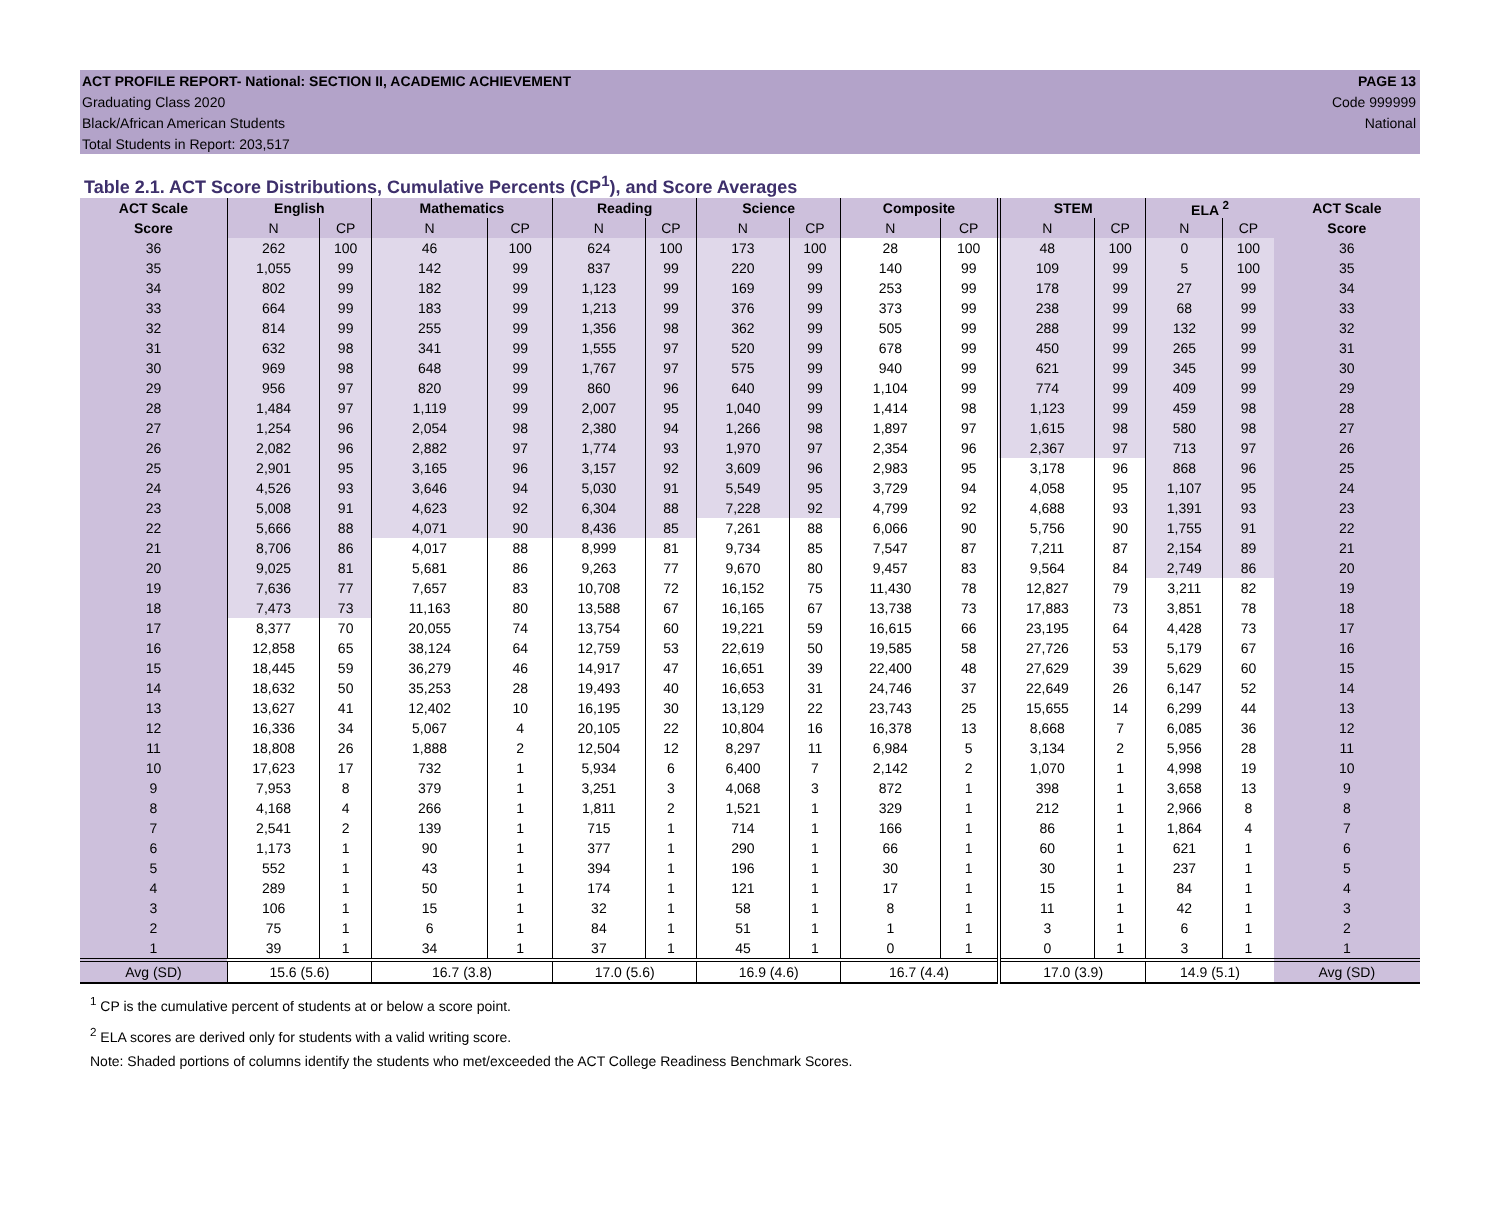ACT PROFILE REPORT- National: SECTION II, ACADEMIC ACHIEVEMENT PAGE 13
Graduating Class 2020 Code 999999
Black/African American Students National
Total Students in Report: 203,517
Table 2.1. ACT Score Distributions, Cumulative Percents (CP<sup>1</sup>), and Score Averages
| ACT Scale | English | | Mathematics | | Reading | | Science | | Composite | | STEM | | ELA <sup>2</sup> | | ACT Scale |
| --- | --- | --- | --- | --- | --- | --- | --- | --- | --- | --- | --- | --- | --- | --- | --- |
| Score | N | CP | N | CP | N | CP | N | CP | N | CP | N | CP | N | CP | Score |
| 36 | 262 | 100 | 46 | 100 | 624 | 100 | 173 | 100 | 28 | 100 | 48 | 100 | 0 | 100 | 36 |
| 35 | 1,055 | 99 | 142 | 99 | 837 | 99 | 220 | 99 | 140 | 99 | 109 | 99 | 5 | 100 | 35 |
| 34 | 802 | 99 | 182 | 99 | 1,123 | 99 | 169 | 99 | 253 | 99 | 178 | 99 | 27 | 99 | 34 |
| 33 | 664 | 99 | 183 | 99 | 1,213 | 99 | 376 | 99 | 373 | 99 | 238 | 99 | 68 | 99 | 33 |
| 32 | 814 | 99 | 255 | 99 | 1,356 | 98 | 362 | 99 | 505 | 99 | 288 | 99 | 132 | 99 | 32 |
| 31 | 632 | 98 | 341 | 99 | 1,555 | 97 | 520 | 99 | 678 | 99 | 450 | 99 | 265 | 99 | 31 |
| 30 | 969 | 98 | 648 | 99 | 1,767 | 97 | 575 | 99 | 940 | 99 | 621 | 99 | 345 | 99 | 30 |
| 29 | 956 | 97 | 820 | 99 | 860 | 96 | 640 | 99 | 1,104 | 99 | 774 | 99 | 409 | 99 | 29 |
| 28 | 1,484 | 97 | 1,119 | 99 | 2,007 | 95 | 1,040 | 99 | 1,414 | 98 | 1,123 | 99 | 459 | 98 | 28 |
| 27 | 1,254 | 96 | 2,054 | 98 | 2,380 | 94 | 1,266 | 98 | 1,897 | 97 | 1,615 | 98 | 580 | 98 | 27 |
| 26 | 2,082 | 96 | 2,882 | 97 | 1,774 | 93 | 1,970 | 97 | 2,354 | 96 | 2,367 | 97 | 713 | 97 | 26 |
| 25 | 2,901 | 95 | 3,165 | 96 | 3,157 | 92 | 3,609 | 96 | 2,983 | 95 | 3,178 | 96 | 868 | 96 | 25 |
| 24 | 4,526 | 93 | 3,646 | 94 | 5,030 | 91 | 5,549 | 95 | 3,729 | 94 | 4,058 | 95 | 1,107 | 95 | 24 |
| 23 | 5,008 | 91 | 4,623 | 92 | 6,304 | 88 | 7,228 | 92 | 4,799 | 92 | 4,688 | 93 | 1,391 | 93 | 23 |
| 22 | 5,666 | 88 | 4,071 | 90 | 8,436 | 85 | 7,261 | 88 | 6,066 | 90 | 5,756 | 90 | 1,755 | 91 | 22 |
| 21 | 8,706 | 86 | 4,017 | 88 | 8,999 | 81 | 9,734 | 85 | 7,547 | 87 | 7,211 | 87 | 2,154 | 89 | 21 |
| 20 | 9,025 | 81 | 5,681 | 86 | 9,263 | 77 | 9,670 | 80 | 9,457 | 83 | 9,564 | 84 | 2,749 | 86 | 20 |
| 19 | 7,636 | 77 | 7,657 | 83 | 10,708 | 72 | 16,152 | 75 | 11,430 | 78 | 12,827 | 79 | 3,211 | 82 | 19 |
| 18 | 7,473 | 73 | 11,163 | 80 | 13,588 | 67 | 16,165 | 67 | 13,738 | 73 | 17,883 | 73 | 3,851 | 78 | 18 |
| 17 | 8,377 | 70 | 20,055 | 74 | 13,754 | 60 | 19,221 | 59 | 16,615 | 66 | 23,195 | 64 | 4,428 | 73 | 17 |
| 16 | 12,858 | 65 | 38,124 | 64 | 12,759 | 53 | 22,619 | 50 | 19,585 | 58 | 27,726 | 53 | 5,179 | 67 | 16 |
| 15 | 18,445 | 59 | 36,279 | 46 | 14,917 | 47 | 16,651 | 39 | 22,400 | 48 | 27,629 | 39 | 5,629 | 60 | 15 |
| 14 | 18,632 | 50 | 35,253 | 28 | 19,493 | 40 | 16,653 | 31 | 24,746 | 37 | 22,649 | 26 | 6,147 | 52 | 14 |
| 13 | 13,627 | 41 | 12,402 | 10 | 16,195 | 30 | 13,129 | 22 | 23,743 | 25 | 15,655 | 14 | 6,299 | 44 | 13 |
| 12 | 16,336 | 34 | 5,067 | 4 | 20,105 | 22 | 10,804 | 16 | 16,378 | 13 | 8,668 | 7 | 6,085 | 36 | 12 |
| 11 | 18,808 | 26 | 1,888 | 2 | 12,504 | 12 | 8,297 | 11 | 6,984 | 5 | 3,134 | 2 | 5,956 | 28 | 11 |
| 10 | 17,623 | 17 | 732 | 1 | 5,934 | 6 | 6,400 | 7 | 2,142 | 2 | 1,070 | 1 | 4,998 | 19 | 10 |
| 9 | 7,953 | 8 | 379 | 1 | 3,251 | 3 | 4,068 | 3 | 872 | 1 | 398 | 1 | 3,658 | 13 | 9 |
| 8 | 4,168 | 4 | 266 | 1 | 1,811 | 2 | 1,521 | 1 | 329 | 1 | 212 | 1 | 2,966 | 8 | 8 |
| 7 | 2,541 | 2 | 139 | 1 | 715 | 1 | 714 | 1 | 166 | 1 | 86 | 1 | 1,864 | 4 | 7 |
| 6 | 1,173 | 1 | 90 | 1 | 377 | 1 | 290 | 1 | 66 | 1 | 60 | 1 | 621 | 1 | 6 |
| 5 | 552 | 1 | 43 | 1 | 394 | 1 | 196 | 1 | 30 | 1 | 30 | 1 | 237 | 1 | 5 |
| 4 | 289 | 1 | 50 | 1 | 174 | 1 | 121 | 1 | 17 | 1 | 15 | 1 | 84 | 1 | 4 |
| 3 | 106 | 1 | 15 | 1 | 32 | 1 | 58 | 1 | 8 | 1 | 11 | 1 | 42 | 1 | 3 |
| 2 | 75 | 1 | 6 | 1 | 84 | 1 | 51 | 1 | 1 | 1 | 3 | 1 | 6 | 1 | 2 |
| 1 | 39 | 1 | 34 | 1 | 37 | 1 | 45 | 1 | 0 | 1 | 0 | 1 | 3 | 1 | 1 |
| Avg (SD) | 15.6 (5.6) | | 16.7 (3.8) | | 17.0 (5.6) | | 16.9 (4.6) | | 16.7 (4.4) | | 17.0 (3.9) | | 14.9 (5.1) | | Avg (SD) |
<sup>1</sup> CP is the cumulative percent of students at or below a score point.
<sup>2</sup> ELA scores are derived only for students with a valid writing score.
Note: Shaded portions of columns identify the students who met/exceeded the ACT College Readiness Benchmark Scores.